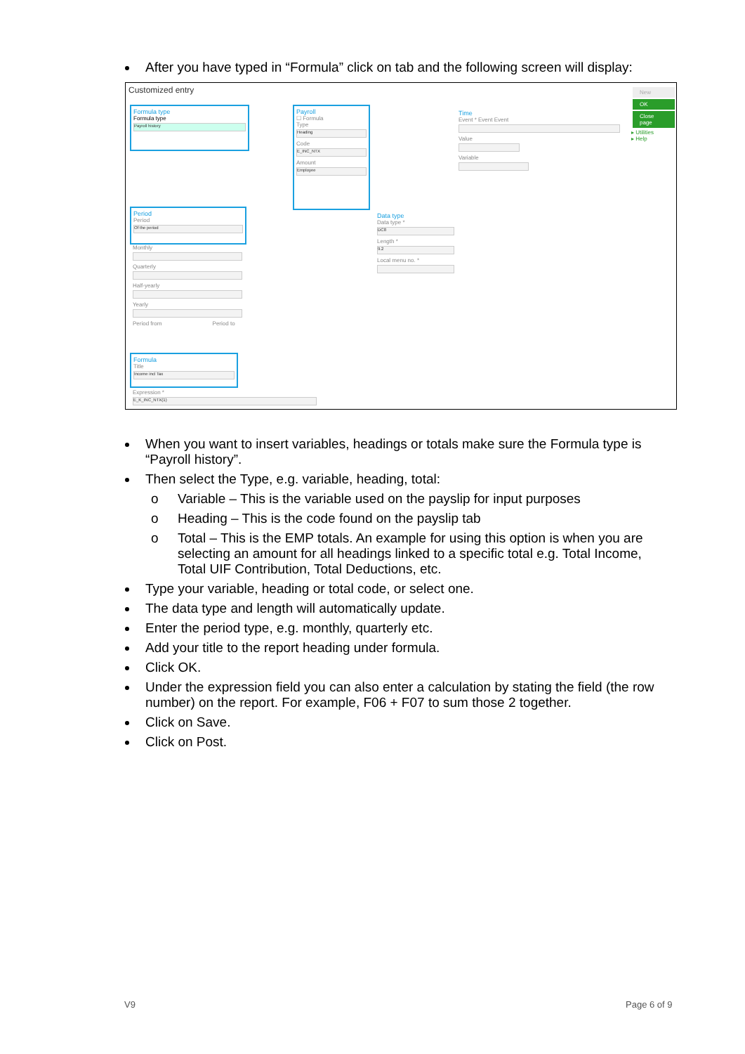After you have typed in “Formula” click on tab and the following screen will display:
Customized entry
Formula type
Formula type
Payroll history
Payroll
☐ Formula
Type
Heading
Code
E_INC_NTX
Amount
Employee
Time
Event * Event Event
Value
Variable
Period
Period
Of the period
Monthly
Quarterly
Half-yearly
Yearly
Period from Period to
Data type
Data type *
DC8
Length *
9.2
Local menu no. *
Formula
Title
Income incl Tax
Expression *
E_K_INC_NTX(1)
New
OK
Close page
▸ Utilities
▸ Help
When you want to insert variables, headings or totals make sure the Formula type is “Payroll history”.
Then select the Type, e.g. variable, heading, total:
o Variable – This is the variable used on the payslip for input purposes
o Heading – This is the code found on the payslip tab
o Total – This is the EMP totals. An example for using this option is when you are selecting an amount for all headings linked to a specific total e.g. Total Income, Total UIF Contribution, Total Deductions, etc.
Type your variable, heading or total code, or select one.
The data type and length will automatically update.
Enter the period type, e.g. monthly, quarterly etc.
Add your title to the report heading under formula.
Click OK.
Under the expression field you can also enter a calculation by stating the field (the row number) on the report. For example, F06 + F07 to sum those 2 together.
Click on Save.
Click on Post.
V9 Page 6 of 9